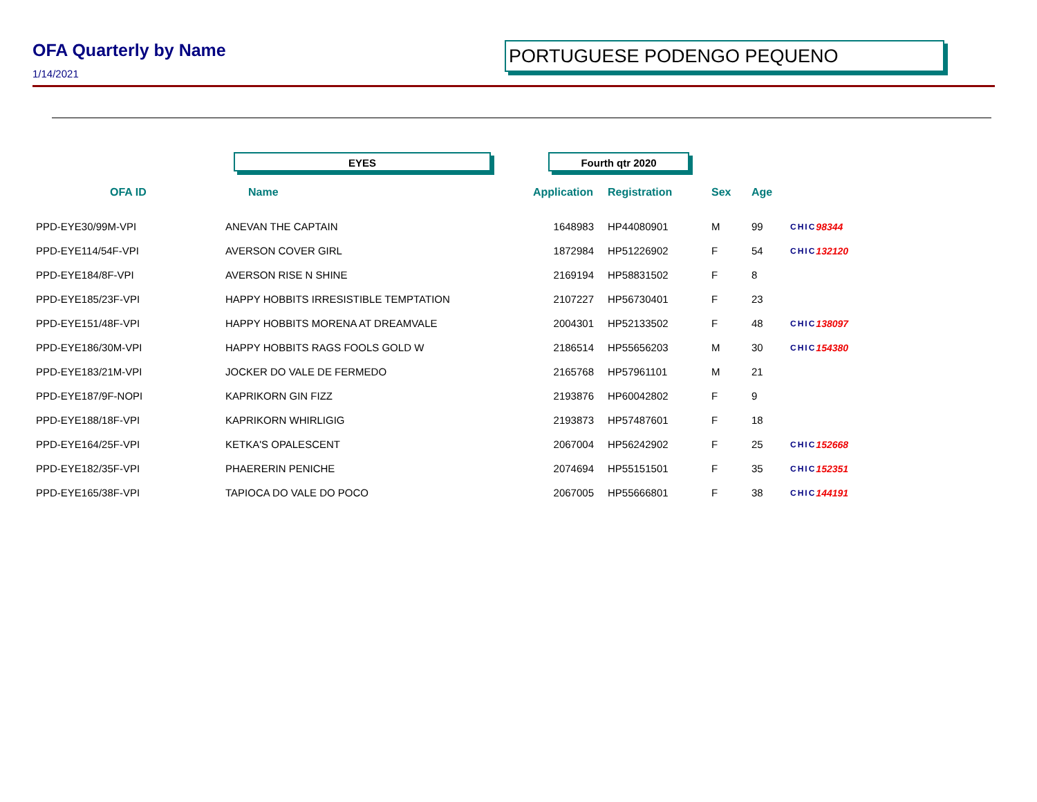OFA Quarterly by Name PORTUGUESE PODENGO PEQUENO
1/14/2021
EYES Fourth qtr 2020
| OFA ID | Name | Application | Registration | Sex | Age | | |
| --- | --- | --- | --- | --- | --- | --- | --- |
| PPD-EYE30/99M-VPI | ANEVAN THE CAPTAIN | 1648983 | HP44080901 | M | 99 | CHIC | 98344 |
| PPD-EYE114/54F-VPI | AVERSON COVER GIRL | 1872984 | HP51226902 | F | 54 | CHIC | 132120 |
| PPD-EYE184/8F-VPI | AVERSON RISE N SHINE | 2169194 | HP58831502 | F | 8 | | |
| PPD-EYE185/23F-VPI | HAPPY HOBBITS IRRESISTIBLE TEMPTATION | 2107227 | HP56730401 | F | 23 | | |
| PPD-EYE151/48F-VPI | HAPPY HOBBITS MORENA AT DREAMVALE | 2004301 | HP52133502 | F | 48 | CHIC | 138097 |
| PPD-EYE186/30M-VPI | HAPPY HOBBITS RAGS FOOLS GOLD W | 2186514 | HP55656203 | M | 30 | CHIC | 154380 |
| PPD-EYE183/21M-VPI | JOCKER DO VALE DE FERMEDO | 2165768 | HP57961101 | M | 21 | | |
| PPD-EYE187/9F-NOPI | KAPRIKORN GIN FIZZ | 2193876 | HP60042802 | F | 9 | | |
| PPD-EYE188/18F-VPI | KAPRIKORN WHIRLIGIG | 2193873 | HP57487601 | F | 18 | | |
| PPD-EYE164/25F-VPI | KETKA'S OPALESCENT | 2067004 | HP56242902 | F | 25 | CHIC | 152668 |
| PPD-EYE182/35F-VPI | PHAERERIN PENICHE | 2074694 | HP55151501 | F | 35 | CHIC | 152351 |
| PPD-EYE165/38F-VPI | TAPIOCA DO VALE DO POCO | 2067005 | HP55666801 | F | 38 | CHIC | 144191 |